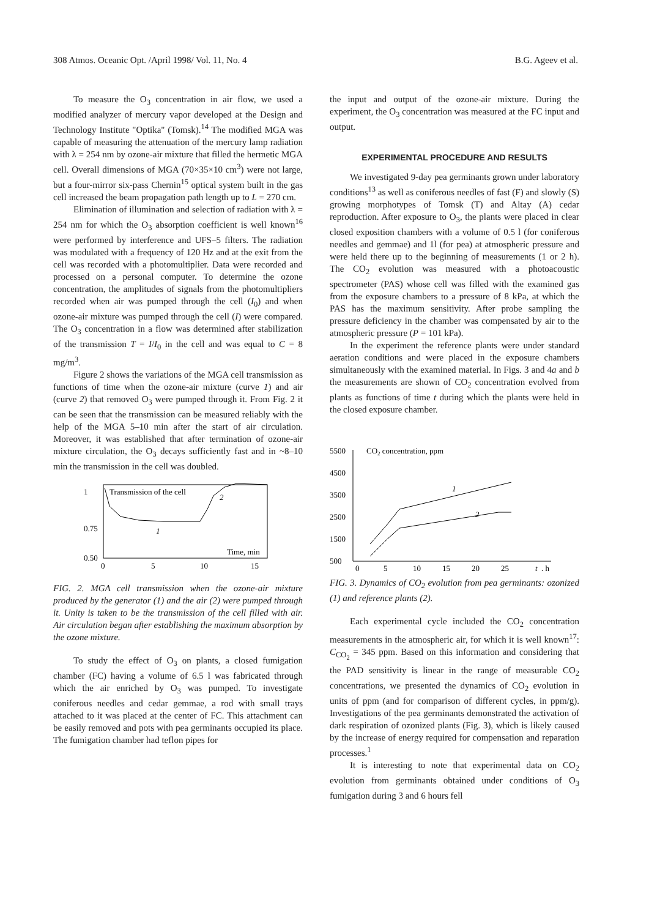308 Atmos. Oceanic Opt. /April 1998/ Vol. 11, No. 4 B.G. Ageev et al.
To measure the O<sub>3</sub> concentration in air flow, we used a modified analyzer of mercury vapor developed at the Design and Technology Institute "Optika" (Tomsk).<sup>14</sup> The modified MGA was capable of measuring the attenuation of the mercury lamp radiation with λ = 254 nm by ozone-air mixture that filled the hermetic MGA cell. Overall dimensions of MGA (70×35×10 cm<sup>3</sup>) were not large, but a four-mirror six-pass Chernin<sup>15</sup> optical system built in the gas cell increased the beam propagation path length up to L = 270 cm.
Elimination of illumination and selection of radiation with λ = 254 nm for which the O<sub>3</sub> absorption coefficient is well known<sup>16</sup> were performed by interference and UFS–5 filters. The radiation was modulated with a frequency of 120 Hz and at the exit from the cell was recorded with a photomultiplier. Data were recorded and processed on a personal computer. To determine the ozone concentration, the amplitudes of signals from the photomultipliers recorded when air was pumped through the cell (I<sub>0</sub>) and when ozone-air mixture was pumped through the cell (I) were compared. The O<sub>3</sub> concentration in a flow was determined after stabilization of the transmission T = I/I<sub>0</sub> in the cell and was equal to C = 8 mg/m<sup>3</sup>.
Figure 2 shows the variations of the MGA cell transmission as functions of time when the ozone-air mixture (curve 1) and air (curve 2) that removed O<sub>3</sub> were pumped through it. From Fig. 2 it can be seen that the transmission can be measured reliably with the help of the MGA 5–10 min after the start of air circulation. Moreover, it was established that after termination of ozone-air mixture circulation, the O<sub>3</sub> decays sufficiently fast and in ~8–10 min the transmission in the cell was doubled.
1
0.75
0.50
0
5
10
15
Transmission of the cell
Time, min
1
2
FIG. 2. MGA cell transmission when the ozone-air mixture produced by the generator (1) and the air (2) were pumped through it. Unity is taken to be the transmission of the cell filled with air. Air circulation began after establishing the maximum absorption by the ozone mixture.
To study the effect of O<sub>3</sub> on plants, a closed fumigation chamber (FC) having a volume of 6.5 l was fabricated through which the air enriched by O<sub>3</sub> was pumped. To investigate coniferous needles and cedar gemmae, a rod with small trays attached to it was placed at the center of FC. This attachment can be easily removed and pots with pea germinants occupied its place. The fumigation chamber had teflon pipes for
the input and output of the ozone-air mixture. During the experiment, the O<sub>3</sub> concentration was measured at the FC input and output.
EXPERIMENTAL PROCEDURE AND RESULTS
We investigated 9-day pea germinants grown under laboratory conditions<sup>13</sup> as well as coniferous needles of fast (F) and slowly (S) growing morphotypes of Tomsk (T) and Altay (A) cedar reproduction. After exposure to O<sub>3</sub>, the plants were placed in clear closed exposition chambers with a volume of 0.5 l (for coniferous needles and gemmae) and 1l (for pea) at atmospheric pressure and were held there up to the beginning of measurements (1 or 2 h). The CO<sub>2</sub> evolution was measured with a photoacoustic spectrometer (PAS) whose cell was filled with the examined gas from the exposure chambers to a pressure of 8 kPa, at which the PAS has the maximum sensitivity. After probe sampling the pressure deficiency in the chamber was compensated by air to the atmospheric pressure (P = 101 kPa).
In the experiment the reference plants were under standard aeration conditions and were placed in the exposure chambers simultaneously with the examined material. In Figs. 3 and 4a and b the measurements are shown of CO<sub>2</sub> concentration evolved from plants as functions of time t during which the plants were held in the closed exposure chamber.
5500
4500
3500
2500
1500
500
0
5
10
15
20
25
t
, h
CO2 concentration, ppm
1
2
FIG. 3. Dynamics of CO<sub>2</sub> evolution from pea germinants: ozonized (1) and reference plants (2).
Each experimental cycle included the CO<sub>2</sub> concentration measurements in the atmospheric air, for which it is well known<sup>17</sup>: C<sub>CO<sub>2</sub></sub> = 345 ppm. Based on this information and considering that the PAD sensitivity is linear in the range of measurable CO<sub>2</sub> concentrations, we presented the dynamics of CO<sub>2</sub> evolution in units of ppm (and for comparison of different cycles, in ppm/g). Investigations of the pea germinants demonstrated the activation of dark respiration of ozonized plants (Fig. 3), which is likely caused by the increase of energy required for compensation and reparation processes.<sup>1</sup>
It is interesting to note that experimental data on CO<sub>2</sub> evolution from germinants obtained under conditions of O<sub>3</sub> fumigation during 3 and 6 hours fell